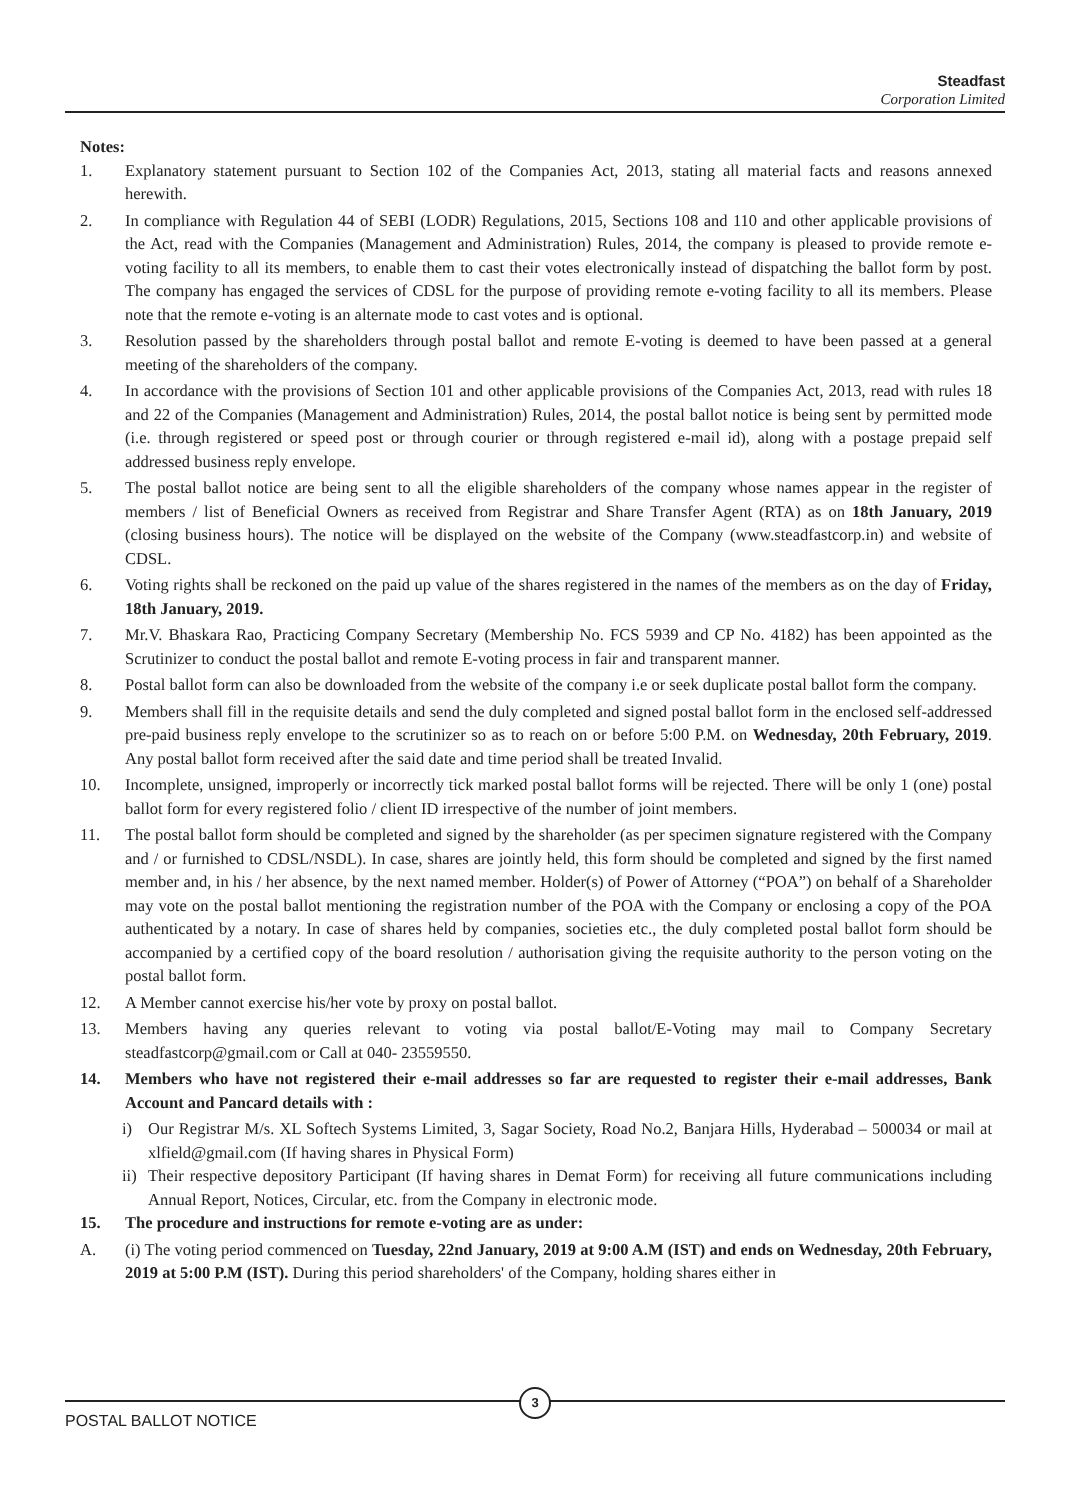Steadfast
Corporation Limited
Notes:
1. Explanatory statement pursuant to Section 102 of the Companies Act, 2013, stating all material facts and reasons annexed herewith.
2. In compliance with Regulation 44 of SEBI (LODR) Regulations, 2015, Sections 108 and 110 and other applicable provisions of the Act, read with the Companies (Management and Administration) Rules, 2014, the company is pleased to provide remote e-voting facility to all its members, to enable them to cast their votes electronically instead of dispatching the ballot form by post. The company has engaged the services of CDSL for the purpose of providing remote e-voting facility to all its members. Please note that the remote e-voting is an alternate mode to cast votes and is optional.
3. Resolution passed by the shareholders through postal ballot and remote E-voting is deemed to have been passed at a general meeting of the shareholders of the company.
4. In accordance with the provisions of Section 101 and other applicable provisions of the Companies Act, 2013, read with rules 18 and 22 of the Companies (Management and Administration) Rules, 2014, the postal ballot notice is being sent by permitted mode (i.e. through registered or speed post or through courier or through registered e-mail id), along with a postage prepaid self addressed business reply envelope.
5. The postal ballot notice are being sent to all the eligible shareholders of the company whose names appear in the register of members / list of Beneficial Owners as received from Registrar and Share Transfer Agent (RTA) as on 18th January, 2019 (closing business hours). The notice will be displayed on the website of the Company (www.steadfastcorp.in) and website of CDSL.
6. Voting rights shall be reckoned on the paid up value of the shares registered in the names of the members as on the day of Friday, 18th January, 2019.
7. Mr.V. Bhaskara Rao, Practicing Company Secretary (Membership No. FCS 5939 and CP No. 4182) has been appointed as the Scrutinizer to conduct the postal ballot and remote E-voting process in fair and transparent manner.
8. Postal ballot form can also be downloaded from the website of the company i.e or seek duplicate postal ballot form the company.
9. Members shall fill in the requisite details and send the duly completed and signed postal ballot form in the enclosed self-addressed pre-paid business reply envelope to the scrutinizer so as to reach on or before 5:00 P.M. on Wednesday, 20th February, 2019. Any postal ballot form received after the said date and time period shall be treated Invalid.
10. Incomplete, unsigned, improperly or incorrectly tick marked postal ballot forms will be rejected. There will be only 1 (one) postal ballot form for every registered folio / client ID irrespective of the number of joint members.
11. The postal ballot form should be completed and signed by the shareholder (as per specimen signature registered with the Company and / or furnished to CDSL/NSDL). In case, shares are jointly held, this form should be completed and signed by the first named member and, in his / her absence, by the next named member. Holder(s) of Power of Attorney (“POA”) on behalf of a Shareholder may vote on the postal ballot mentioning the registration number of the POA with the Company or enclosing a copy of the POA authenticated by a notary. In case of shares held by companies, societies etc., the duly completed postal ballot form should be accompanied by a certified copy of the board resolution / authorisation giving the requisite authority to the person voting on the postal ballot form.
12. A Member cannot exercise his/her vote by proxy on postal ballot.
13. Members having any queries relevant to voting via postal ballot/E-Voting may mail to Company Secretary steadfastcorp@gmail.com or Call at 040- 23559550.
14. Members who have not registered their e-mail addresses so far are requested to register their e-mail addresses, Bank Account and Pancard details with :
i) Our Registrar M/s. XL Softech Systems Limited, 3, Sagar Society, Road No.2, Banjara Hills, Hyderabad – 500034 or mail at xlfield@gmail.com (If having shares in Physical Form)
ii) Their respective depository Participant (If having shares in Demat Form) for receiving all future communications including Annual Report, Notices, Circular, etc. from the Company in electronic mode.
15. The procedure and instructions for remote e-voting are as under:
A. (i) The voting period commenced on Tuesday, 22nd January, 2019 at 9:00 A.M (IST) and ends on Wednesday, 20th February, 2019 at 5:00 P.M (IST). During this period shareholders' of the Company, holding shares either in
3
POSTAL BALLOT NOTICE